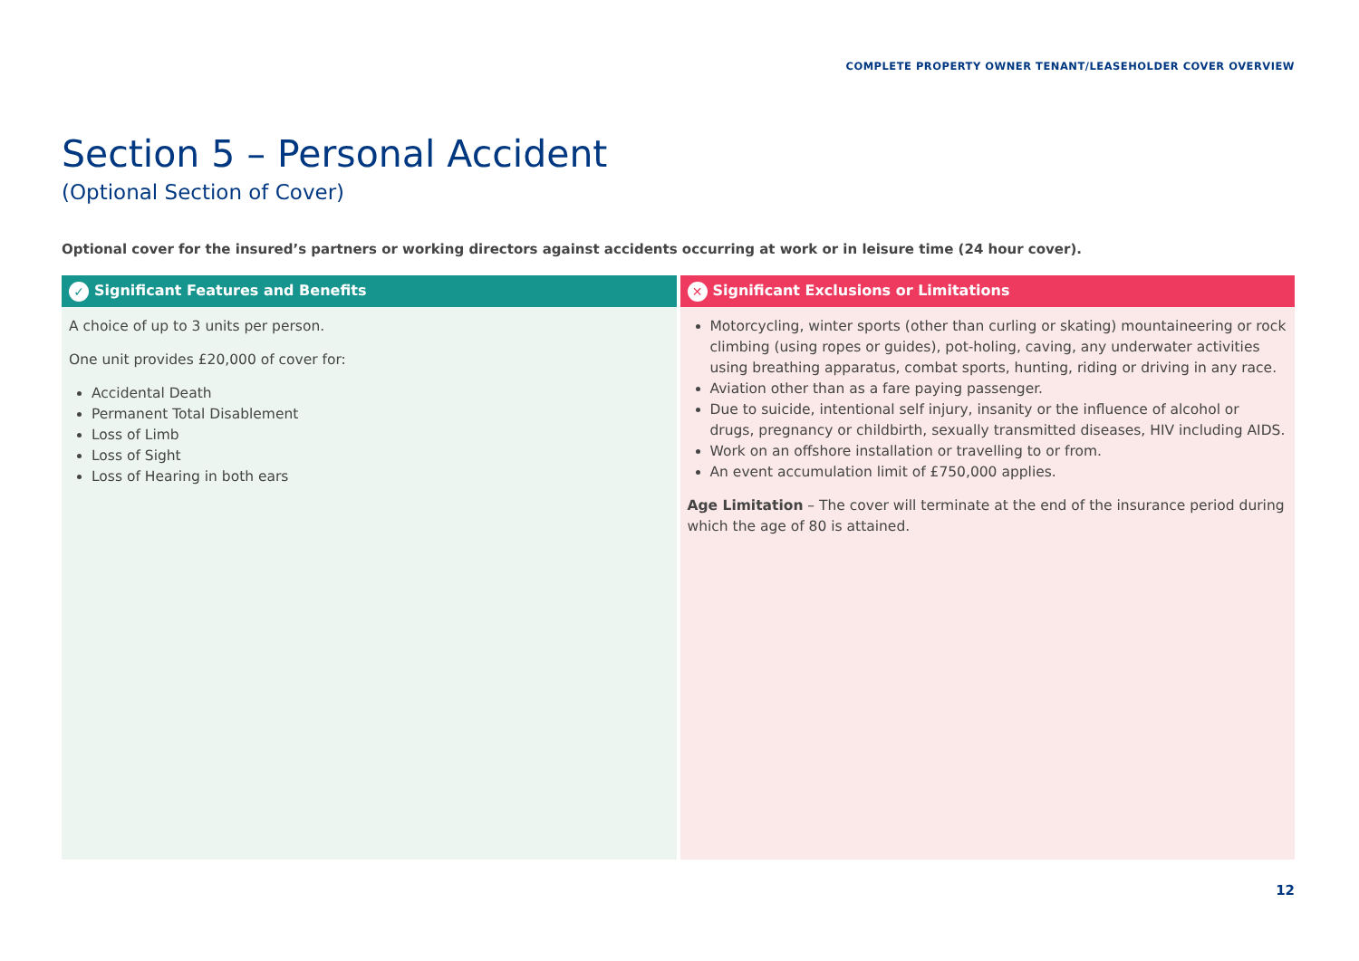COMPLETE PROPERTY OWNER TENANT/LEASEHOLDER COVER OVERVIEW
Section 5 – Personal Accident
(Optional Section of Cover)
Optional cover for the insured’s partners or working directors against accidents occurring at work or in leisure time (24 hour cover).
| ✓ Significant Features and Benefits | ✕ Significant Exclusions or Limitations |
| --- | --- |
| A choice of up to 3 units per person. One unit provides £20,000 of cover for: Accidental Death Permanent Total Disablement Loss of Limb Loss of Sight Loss of Hearing in both ears | Motorcycling, winter sports (other than curling or skating) mountaineering or rock climbing (using ropes or guides), pot-holing, caving, any underwater activities using breathing apparatus, combat sports, hunting, riding or driving in any race. Aviation other than as a fare paying passenger. Due to suicide, intentional self injury, insanity or the influence of alcohol or drugs, pregnancy or childbirth, sexually transmitted diseases, HIV including AIDS. Work on an offshore installation or travelling to or from. An event accumulation limit of £750,000 applies. Age Limitation – The cover will terminate at the end of the insurance period during which the age of 80 is attained. |
12